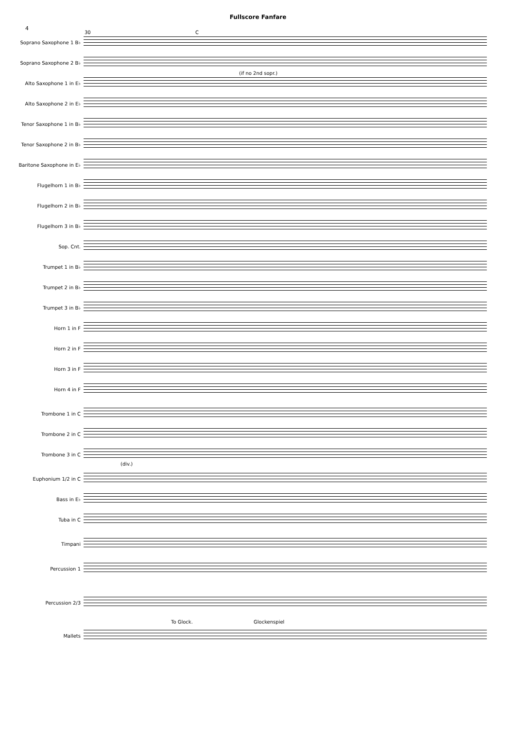Fullscore Fanfare
4
Soprano Saxophone 1 B♭
30 C
Soprano Saxophone 2 B♭
Alto Saxophone 1 in E♭
(if no 2nd sopr.)
Alto Saxophone 2 in E♭
Tenor Saxophone 1 in B♭
Tenor Saxophone 2 in B♭
Baritone Saxophone in E♭
Flugelhorn 1 in B♭
Flugelhorn 2 in B♭
Flugelhorn 3 in B♭
Sop. Cnt.
Trumpet 1 in B♭
Trumpet 2 in B♭
Trumpet 3 in B♭
Horn 1 in F
Horn 2 in F
Horn 3 in F
Horn 4 in F
Trombone 1 in C
Trombone 2 in C
Trombone 3 in C
(div.)
Euphonium 1/2 in C
Bass in E♭
Tuba in C
Timpani
Percussion 1
Percussion 2/3
Mallets
To Glock. Glockenspiel